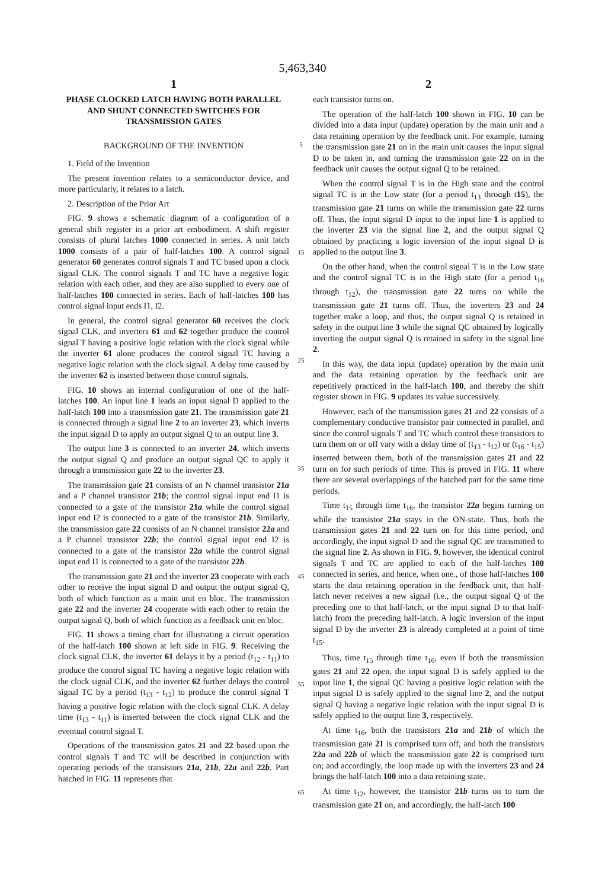5,463,340
1
PHASE CLOCKED LATCH HAVING BOTH PARALLEL AND SHUNT CONNECTED SWITCHES FOR TRANSMISSION GATES
BACKGROUND OF THE INVENTION
1. Field of the Invention
The present invention relates to a semiconductor device, and more particularly, it relates to a latch.
2. Description of the Prior Art
FIG. 9 shows a schematic diagram of a configuration of a general shift register in a prior art embodiment. A shift register consists of plural latches 1000 connected in series. A unit latch 1000 consists of a pair of half-latches 100. A control signal generator 60 generates control signals T and TC based upon a clock signal CLK. The control signals T and TC have a negative logic relation with each other, and they are also supplied to every one of half-latches 100 connected in series. Each of half-latches 100 has control signal input ends I1, I2.
In general, the control signal generator 60 receives the clock signal CLK, and inverters 61 and 62 together produce the control signal T having a positive logic relation with the clock signal while the inverter 61 alone produces the control signal TC having a negative logic relation with the clock signal. A delay time caused by the inverter 62 is inserted between those control signals.
FIG. 10 shows an internal configuration of one of the half-latches 100. An input line 1 leads an input signal D applied to the half-latch 100 into a transmission gate 21. The transmission gate 21 is connected through a signal line 2 to an inverter 23, which inverts the input signal D to apply an output signal Q to an output line 3.
The output line 3 is connected to an inverter 24, which inverts the output signal Q and produce an output signal QC to apply it through a transmission gate 22 to the inverter 23.
The transmission gate 21 consists of an N channel transistor 21a and a P channel transistor 21b; the control signal input end I1 is connected to a gate of the transistor 21a while the control signal input end I2 is connected to a gate of the transistor 21b. Similarly, the transmission gate 22 consists of an N channel transistor 22a and a P channel transistor 22b; the control signal input end I2 is connected to a gate of the transistor 22a while the control signal input end I1 is connected to a gate of the transistor 22b.
The transmission gate 21 and the inverter 23 cooperate with each other to receive the input signal D and output the output signal Q, both of which function as a main unit en bloc. The transmission gate 22 and the inverter 24 cooperate with each other to retain the output signal Q, both of which function as a feedback unit en bloc.
FIG. 11 shows a timing chart for illustrating a circuit operation of the half-latch 100 shown at left side in FIG. 9. Receiving the clock signal CLK, the inverter 61 delays it by a period (t<sub>12</sub> - t<sub>11</sub>) to produce the control signal TC having a negative logic relation with the clock signal CLK, and the inverter 62 further delays the control signal TC by a period (t<sub>13</sub> - t<sub>12</sub>) to produce the control signal T having a positive logic relation with the clock signal CLK. A delay time (t<sub>13</sub> - t<sub>11</sub>) is inserted between the clock signal CLK and the eventual control signal T.
Operations of the transmission gates 21 and 22 based upon the control signals T and TC will be described in conjunction with operating periods of the transistors 21a, 21b, 22a and 22b. Part hatched in FIG. 11 represents that
5
15
25
35
45
55
65
2
each transistor turns on.
The operation of the half-latch 100 shown in FIG. 10 can be divided into a data input (update) operation by the main unit and a data retaining operation by the feedback unit. For example, turning the transmission gate 21 on in the main unit causes the input signal D to be taken in, and turning the transmission gate 22 on in the feedback unit causes the output signal Q to be retained.
When the control signal T is in the High state and the control signal TC is in the Low state (for a period t<sub>13</sub> through t15), the transmission gate 21 turns on while the transmission gate 22 turns off. Thus, the input signal D input to the input line 1 is applied to the inverter 23 via the signal line 2, and the output signal Q obtained by practicing a logic inversion of the input signal D is applied to the output line 3.
On the other hand, when the control signal T is in the Low state and the control signal TC is in the High state (for a period t<sub>16</sub> through t<sub>12</sub>), the transmission gate 22 turns on while the transmission gate 21 turns off. Thus, the inverters 23 and 24 together make a loop, and thus, the output signal Q is retained in safety in the output line 3 while the signal QC obtained by logically inverting the output signal Q is retained in safety in the signal line 2.
In this way, the data input (update) operation by the main unit and the data retaining operation by the feedback unit are repetitively practiced in the half-latch 100, and thereby the shift register shown in FIG. 9 updates its value successively.
However, each of the transmission gates 21 and 22 consists of a complementary conductive transistor pair connected in parallel, and since the control signals T and TC which control these transistors to turn them on or off vary with a delay time of (t<sub>13</sub> - t<sub>12</sub>) or (t<sub>16</sub> - t<sub>15</sub>) inserted between them, both of the transmission gates 21 and 22 turn on for such periods of time. This is proved in FIG. 11 where there are several overlappings of the hatched part for the same time periods.
Time t<sub>15</sub> through time t<sub>16</sub>, the transistor 22a begins turning on while the transistor 21a stays in the ON-state. Thus, both the transmission gates 21 and 22 turn on for this time period, and accordingly, the input signal D and the signal QC are transmitted to the signal line 2. As shown in FIG. 9, however, the identical control signals T and TC are applied to each of the half-latches 100 connected in series, and hence, when one., of those half-latches 100 starts the data retaining operation in the feedback unit, that half-latch never receives a new signal (i.e., the output signal Q of the preceding one to that half-latch, or the input signal D to that half-latch) from the preceding half-latch. A logic inversion of the input signal D by the inverter 23 is already completed at a point of time t<sub>15</sub>.
Thus, time t<sub>15</sub> through time t<sub>16</sub>, even if both the transmission gates 21 and 22 open, the input signal D is safely applied to the input line 1, the signal QC having a positive logic relation with the input signal D is safely applied to the signal line 2, and the output signal Q having a negative logic relation with the input signal D is safely applied to the output line 3, respectively.
At time t<sub>16</sub>, both the transistors 21a and 21b of which the transmission gate 21 is comprised turn off, and both the transistors 22a and 22b of which the transmission gate 22 is comprised turn on; and accordingly, the loop made up with the inverters 23 and 24 brings the half-latch 100 into a data retaining state.
At time t<sub>12</sub>, however, the transistor 21b turns on to turn the transmission gate 21 on, and accordingly, the half-latch 100